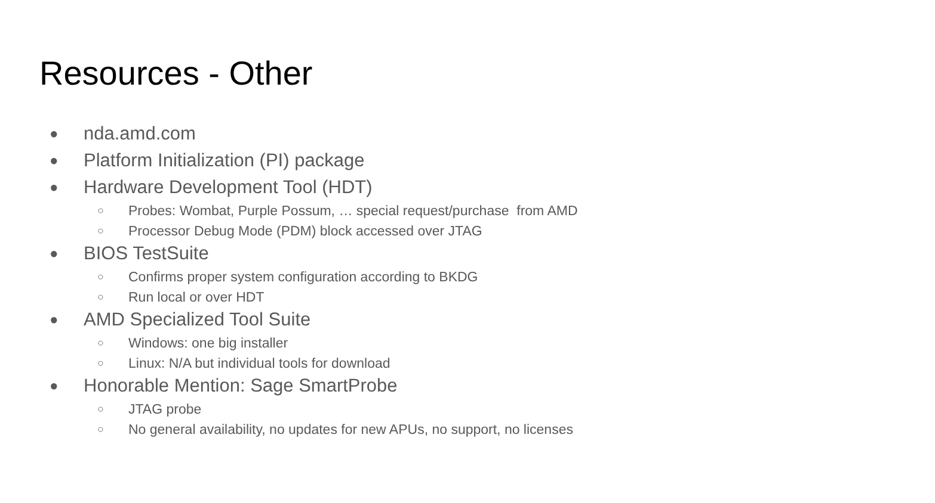Resources - Other
● nda.amd.com
● Platform Initialization (PI) package
● Hardware Development Tool (HDT)
○ Probes: Wombat, Purple Possum, … special request/purchase from AMD
○ Processor Debug Mode (PDM) block accessed over JTAG
● BIOS TestSuite
○ Confirms proper system configuration according to BKDG
○ Run local or over HDT
● AMD Specialized Tool Suite
○ Windows: one big installer
○ Linux: N/A but individual tools for download
● Honorable Mention: Sage SmartProbe
○ JTAG probe
○ No general availability, no updates for new APUs, no support, no licenses